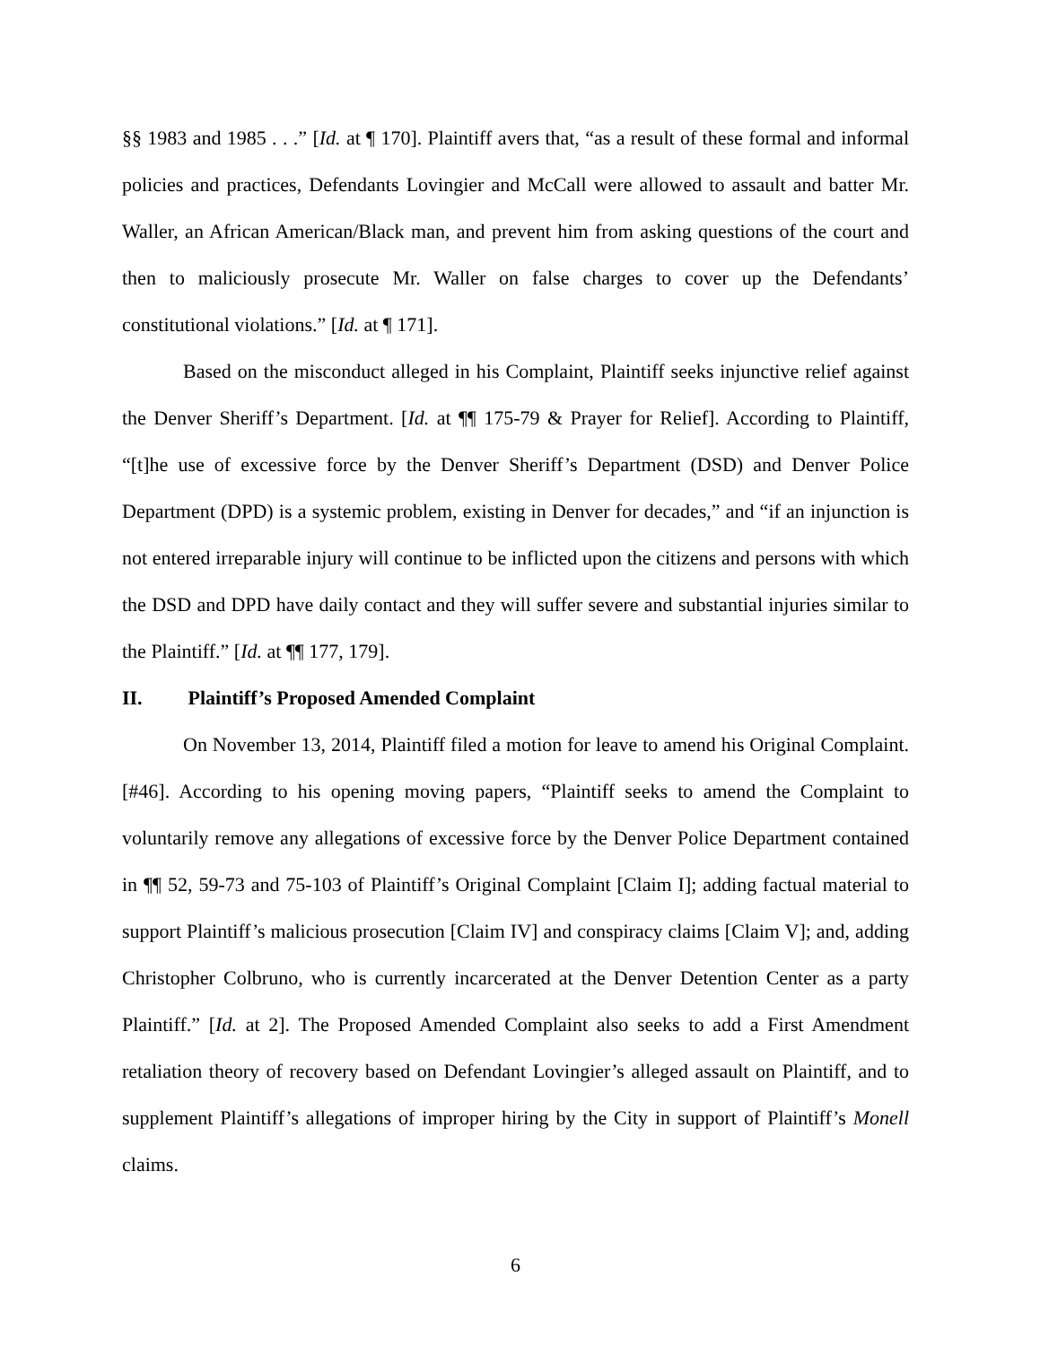§§ 1983 and 1985 . . .” [Id. at ¶ 170]. Plaintiff avers that, “as a result of these formal and informal policies and practices, Defendants Lovingier and McCall were allowed to assault and batter Mr. Waller, an African American/Black man, and prevent him from asking questions of the court and then to maliciously prosecute Mr. Waller on false charges to cover up the Defendants’ constitutional violations.” [Id. at ¶ 171].
Based on the misconduct alleged in his Complaint, Plaintiff seeks injunctive relief against the Denver Sheriff’s Department. [Id. at ¶¶ 175-79 & Prayer for Relief]. According to Plaintiff, “[t]he use of excessive force by the Denver Sheriff’s Department (DSD) and Denver Police Department (DPD) is a systemic problem, existing in Denver for decades,” and “if an injunction is not entered irreparable injury will continue to be inflicted upon the citizens and persons with which the DSD and DPD have daily contact and they will suffer severe and substantial injuries similar to the Plaintiff.” [Id. at ¶¶ 177, 179].
II. Plaintiff’s Proposed Amended Complaint
On November 13, 2014, Plaintiff filed a motion for leave to amend his Original Complaint. [#46]. According to his opening moving papers, “Plaintiff seeks to amend the Complaint to voluntarily remove any allegations of excessive force by the Denver Police Department contained in ¶¶ 52, 59-73 and 75-103 of Plaintiff’s Original Complaint [Claim I]; adding factual material to support Plaintiff’s malicious prosecution [Claim IV] and conspiracy claims [Claim V]; and, adding Christopher Colbruno, who is currently incarcerated at the Denver Detention Center as a party Plaintiff.” [Id. at 2]. The Proposed Amended Complaint also seeks to add a First Amendment retaliation theory of recovery based on Defendant Lovingier’s alleged assault on Plaintiff, and to supplement Plaintiff’s allegations of improper hiring by the City in support of Plaintiff’s Monell claims.
6